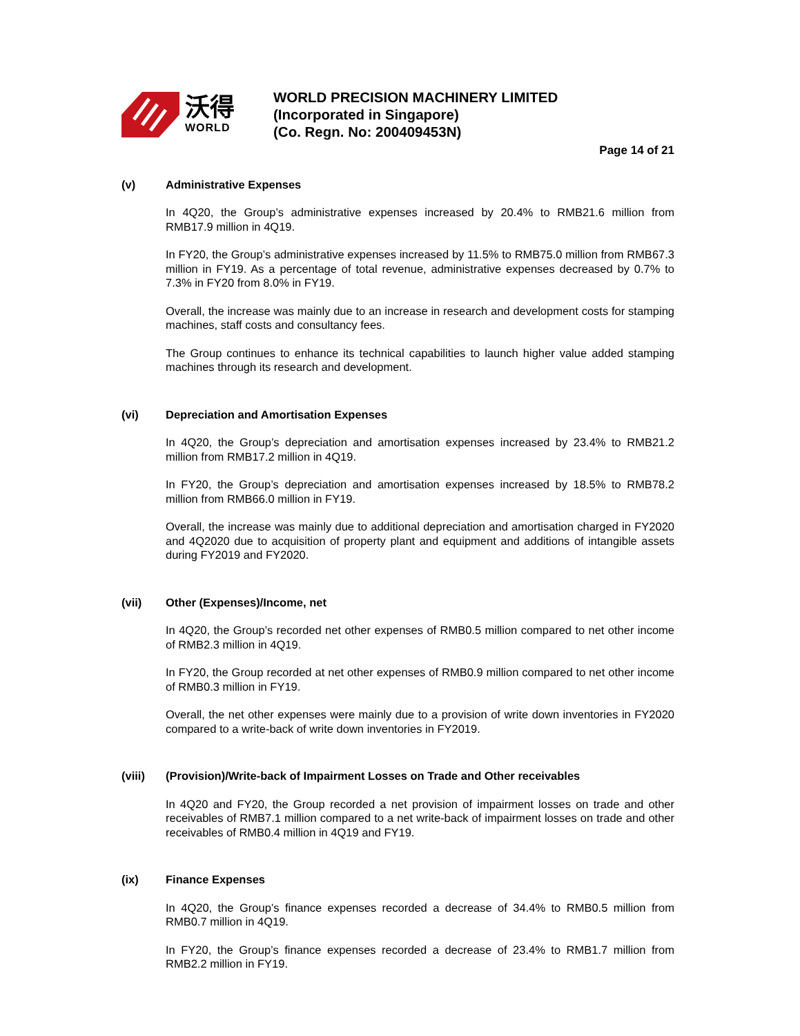沃得
WORLD
WORLD PRECISION MACHINERY LIMITED
(Incorporated in Singapore)
(Co. Regn. No: 200409453N)
Page 14 of 21
(v) Administrative Expenses
In 4Q20, the Group’s administrative expenses increased by 20.4% to RMB21.6 million from RMB17.9 million in 4Q19.
In FY20, the Group’s administrative expenses increased by 11.5% to RMB75.0 million from RMB67.3 million in FY19. As a percentage of total revenue, administrative expenses decreased by 0.7% to 7.3% in FY20 from 8.0% in FY19.
Overall, the increase was mainly due to an increase in research and development costs for stamping machines, staff costs and consultancy fees.
The Group continues to enhance its technical capabilities to launch higher value added stamping machines through its research and development.
(vi) Depreciation and Amortisation Expenses
In 4Q20, the Group’s depreciation and amortisation expenses increased by 23.4% to RMB21.2 million from RMB17.2 million in 4Q19.
In FY20, the Group’s depreciation and amortisation expenses increased by 18.5% to RMB78.2 million from RMB66.0 million in FY19.
Overall, the increase was mainly due to additional depreciation and amortisation charged in FY2020 and 4Q2020 due to acquisition of property plant and equipment and additions of intangible assets during FY2019 and FY2020.
(vii) Other (Expenses)/Income, net
In 4Q20, the Group’s recorded net other expenses of RMB0.5 million compared to net other income of RMB2.3 million in 4Q19.
In FY20, the Group recorded at net other expenses of RMB0.9 million compared to net other income of RMB0.3 million in FY19.
Overall, the net other expenses were mainly due to a provision of write down inventories in FY2020 compared to a write-back of write down inventories in FY2019.
(viii) (Provision)/Write-back of Impairment Losses on Trade and Other receivables
In 4Q20 and FY20, the Group recorded a net provision of impairment losses on trade and other receivables of RMB7.1 million compared to a net write-back of impairment losses on trade and other receivables of RMB0.4 million in 4Q19 and FY19.
(ix) Finance Expenses
In 4Q20, the Group’s finance expenses recorded a decrease of 34.4% to RMB0.5 million from RMB0.7 million in 4Q19.
In FY20, the Group’s finance expenses recorded a decrease of 23.4% to RMB1.7 million from RMB2.2 million in FY19.